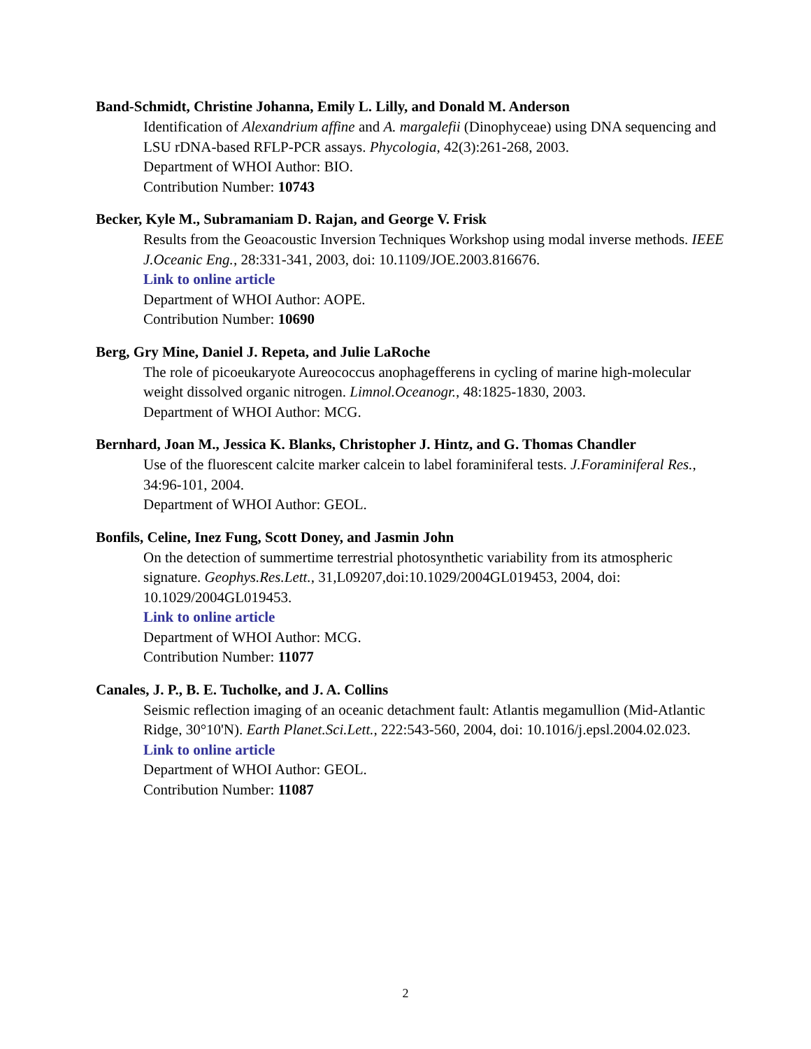Band-Schmidt, Christine Johanna, Emily L. Lilly, and Donald M. Anderson
Identification of Alexandrium affine and A. margalefii (Dinophyceae) using DNA sequencing and LSU rDNA-based RFLP-PCR assays. Phycologia, 42(3):261-268, 2003.
Department of WHOI Author: BIO.
Contribution Number: 10743
Becker, Kyle M., Subramaniam D. Rajan, and George V. Frisk
Results from the Geoacoustic Inversion Techniques Workshop using modal inverse methods. IEEE J.Oceanic Eng., 28:331-341, 2003, doi: 10.1109/JOE.2003.816676.
Link to online article
Department of WHOI Author: AOPE.
Contribution Number: 10690
Berg, Gry Mine, Daniel J. Repeta, and Julie LaRoche
The role of picoeukaryote Aureococcus anophagefferens in cycling of marine high-molecular weight dissolved organic nitrogen. Limnol.Oceanogr., 48:1825-1830, 2003.
Department of WHOI Author: MCG.
Bernhard, Joan M., Jessica K. Blanks, Christopher J. Hintz, and G. Thomas Chandler
Use of the fluorescent calcite marker calcein to label foraminiferal tests. J.Foraminiferal Res., 34:96-101, 2004.
Department of WHOI Author: GEOL.
Bonfils, Celine, Inez Fung, Scott Doney, and Jasmin John
On the detection of summertime terrestrial photosynthetic variability from its atmospheric signature. Geophys.Res.Lett., 31,L09207,doi:10.1029/2004GL019453, 2004, doi: 10.1029/2004GL019453.
Link to online article
Department of WHOI Author: MCG.
Contribution Number: 11077
Canales, J. P., B. E. Tucholke, and J. A. Collins
Seismic reflection imaging of an oceanic detachment fault: Atlantis megamullion (Mid-Atlantic Ridge, 30°10'N). Earth Planet.Sci.Lett., 222:543-560, 2004, doi: 10.1016/j.epsl.2004.02.023.
Link to online article
Department of WHOI Author: GEOL.
Contribution Number: 11087
2